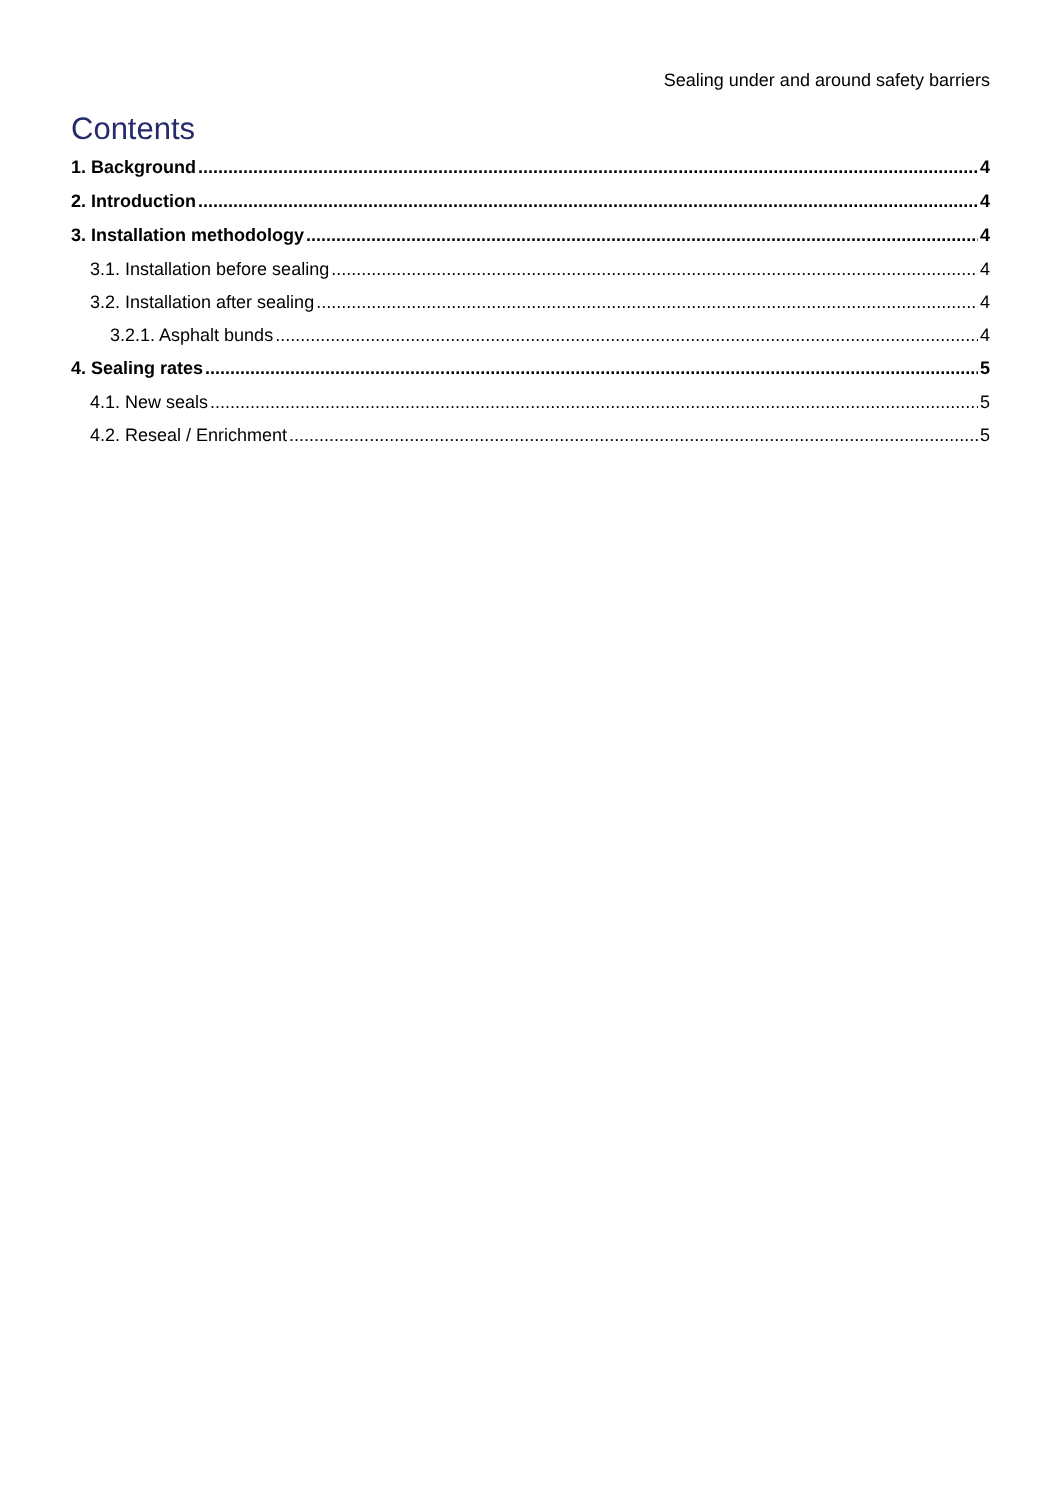Sealing under and around safety barriers
Contents
1. Background 4
2. Introduction 4
3. Installation methodology 4
3.1. Installation before sealing 4
3.2. Installation after sealing 4
3.2.1. Asphalt bunds 4
4. Sealing rates 5
4.1. New seals 5
4.2. Reseal / Enrichment 5